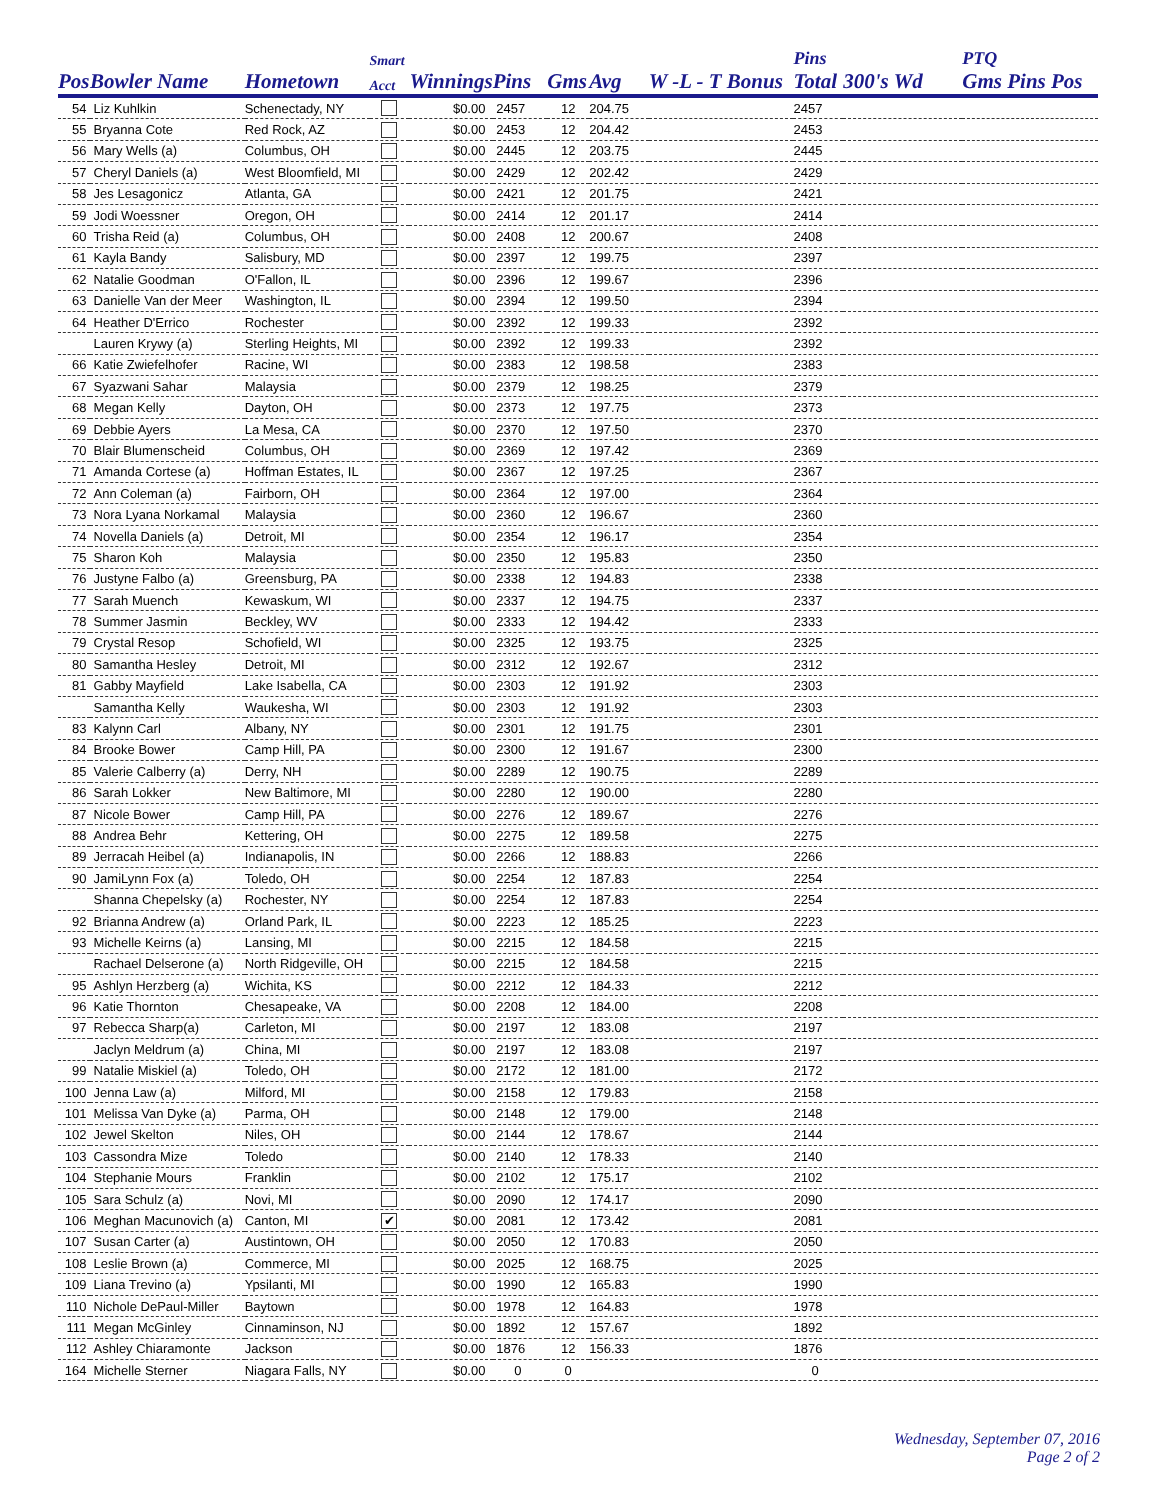| | | | Smart | | | | | | Pins | | PTQ |
| --- | --- | --- | --- | --- | --- | --- | --- | --- | --- | --- | --- |
| Pos | Bowler Name | Hometown | Acct | Winnings | Pins | Gms | Avg | W -L - T Bonus | Total | 300's Wd | Gms Pins Pos |
| 54 | Liz Kuhlkin | Schenectady, NY | | $0.00 | 2457 | 12 | 204.75 | | 2457 | | |
| 55 | Bryanna Cote | Red Rock, AZ | | $0.00 | 2453 | 12 | 204.42 | | 2453 | | |
| 56 | Mary Wells (a) | Columbus, OH | | $0.00 | 2445 | 12 | 203.75 | | 2445 | | |
| 57 | Cheryl Daniels (a) | West Bloomfield, MI | | $0.00 | 2429 | 12 | 202.42 | | 2429 | | |
| 58 | Jes Lesagonicz | Atlanta, GA | | $0.00 | 2421 | 12 | 201.75 | | 2421 | | |
| 59 | Jodi Woessner | Oregon, OH | | $0.00 | 2414 | 12 | 201.17 | | 2414 | | |
| 60 | Trisha Reid (a) | Columbus, OH | | $0.00 | 2408 | 12 | 200.67 | | 2408 | | |
| 61 | Kayla Bandy | Salisbury, MD | | $0.00 | 2397 | 12 | 199.75 | | 2397 | | |
| 62 | Natalie Goodman | O'Fallon, IL | | $0.00 | 2396 | 12 | 199.67 | | 2396 | | |
| 63 | Danielle Van der Meer | Washington, IL | | $0.00 | 2394 | 12 | 199.50 | | 2394 | | |
| 64 | Heather D'Errico | Rochester | | $0.00 | 2392 | 12 | 199.33 | | 2392 | | |
| | Lauren Krywy (a) | Sterling Heights, MI | | $0.00 | 2392 | 12 | 199.33 | | 2392 | | |
| 66 | Katie Zwiefelhofer | Racine, WI | | $0.00 | 2383 | 12 | 198.58 | | 2383 | | |
| 67 | Syazwani Sahar | Malaysia | | $0.00 | 2379 | 12 | 198.25 | | 2379 | | |
| 68 | Megan Kelly | Dayton, OH | | $0.00 | 2373 | 12 | 197.75 | | 2373 | | |
| 69 | Debbie Ayers | La Mesa, CA | | $0.00 | 2370 | 12 | 197.50 | | 2370 | | |
| 70 | Blair Blumenscheid | Columbus, OH | | $0.00 | 2369 | 12 | 197.42 | | 2369 | | |
| 71 | Amanda Cortese (a) | Hoffman Estates, IL | | $0.00 | 2367 | 12 | 197.25 | | 2367 | | |
| 72 | Ann Coleman (a) | Fairborn, OH | | $0.00 | 2364 | 12 | 197.00 | | 2364 | | |
| 73 | Nora Lyana Norkamal | Malaysia | | $0.00 | 2360 | 12 | 196.67 | | 2360 | | |
| 74 | Novella Daniels (a) | Detroit, MI | | $0.00 | 2354 | 12 | 196.17 | | 2354 | | |
| 75 | Sharon Koh | Malaysia | | $0.00 | 2350 | 12 | 195.83 | | 2350 | | |
| 76 | Justyne Falbo (a) | Greensburg, PA | | $0.00 | 2338 | 12 | 194.83 | | 2338 | | |
| 77 | Sarah Muench | Kewaskum, WI | | $0.00 | 2337 | 12 | 194.75 | | 2337 | | |
| 78 | Summer Jasmin | Beckley, WV | | $0.00 | 2333 | 12 | 194.42 | | 2333 | | |
| 79 | Crystal Resop | Schofield, WI | | $0.00 | 2325 | 12 | 193.75 | | 2325 | | |
| 80 | Samantha Hesley | Detroit, MI | | $0.00 | 2312 | 12 | 192.67 | | 2312 | | |
| 81 | Gabby Mayfield | Lake Isabella, CA | | $0.00 | 2303 | 12 | 191.92 | | 2303 | | |
| | Samantha Kelly | Waukesha, WI | | $0.00 | 2303 | 12 | 191.92 | | 2303 | | |
| 83 | Kalynn Carl | Albany, NY | | $0.00 | 2301 | 12 | 191.75 | | 2301 | | |
| 84 | Brooke Bower | Camp Hill, PA | | $0.00 | 2300 | 12 | 191.67 | | 2300 | | |
| 85 | Valerie Calberry (a) | Derry, NH | | $0.00 | 2289 | 12 | 190.75 | | 2289 | | |
| 86 | Sarah Lokker | New Baltimore, MI | | $0.00 | 2280 | 12 | 190.00 | | 2280 | | |
| 87 | Nicole Bower | Camp Hill, PA | | $0.00 | 2276 | 12 | 189.67 | | 2276 | | |
| 88 | Andrea Behr | Kettering, OH | | $0.00 | 2275 | 12 | 189.58 | | 2275 | | |
| 89 | Jerracah Heibel (a) | Indianapolis, IN | | $0.00 | 2266 | 12 | 188.83 | | 2266 | | |
| 90 | JamiLynn Fox (a) | Toledo, OH | | $0.00 | 2254 | 12 | 187.83 | | 2254 | | |
| | Shanna Chepelsky (a) | Rochester, NY | | $0.00 | 2254 | 12 | 187.83 | | 2254 | | |
| 92 | Brianna Andrew (a) | Orland Park, IL | | $0.00 | 2223 | 12 | 185.25 | | 2223 | | |
| 93 | Michelle Keirns (a) | Lansing, MI | | $0.00 | 2215 | 12 | 184.58 | | 2215 | | |
| | Rachael Delserone (a) | North Ridgeville, OH | | $0.00 | 2215 | 12 | 184.58 | | 2215 | | |
| 95 | Ashlyn Herzberg (a) | Wichita, KS | | $0.00 | 2212 | 12 | 184.33 | | 2212 | | |
| 96 | Katie Thornton | Chesapeake, VA | | $0.00 | 2208 | 12 | 184.00 | | 2208 | | |
| 97 | Rebecca Sharp(a) | Carleton, MI | | $0.00 | 2197 | 12 | 183.08 | | 2197 | | |
| | Jaclyn Meldrum (a) | China, MI | | $0.00 | 2197 | 12 | 183.08 | | 2197 | | |
| 99 | Natalie Miskiel (a) | Toledo, OH | | $0.00 | 2172 | 12 | 181.00 | | 2172 | | |
| 100 | Jenna Law (a) | Milford, MI | | $0.00 | 2158 | 12 | 179.83 | | 2158 | | |
| 101 | Melissa Van Dyke (a) | Parma, OH | | $0.00 | 2148 | 12 | 179.00 | | 2148 | | |
| 102 | Jewel Skelton | Niles, OH | | $0.00 | 2144 | 12 | 178.67 | | 2144 | | |
| 103 | Cassondra Mize | Toledo | | $0.00 | 2140 | 12 | 178.33 | | 2140 | | |
| 104 | Stephanie Mours | Franklin | | $0.00 | 2102 | 12 | 175.17 | | 2102 | | |
| 105 | Sara Schulz (a) | Novi, MI | | $0.00 | 2090 | 12 | 174.17 | | 2090 | | |
| 106 | Meghan Macunovich (a) | Canton, MI | ✔ | $0.00 | 2081 | 12 | 173.42 | | 2081 | | |
| 107 | Susan Carter (a) | Austintown, OH | | $0.00 | 2050 | 12 | 170.83 | | 2050 | | |
| 108 | Leslie Brown (a) | Commerce, MI | | $0.00 | 2025 | 12 | 168.75 | | 2025 | | |
| 109 | Liana Trevino (a) | Ypsilanti, MI | | $0.00 | 1990 | 12 | 165.83 | | 1990 | | |
| 110 | Nichole DePaul-Miller | Baytown | | $0.00 | 1978 | 12 | 164.83 | | 1978 | | |
| 111 | Megan McGinley | Cinnaminson, NJ | | $0.00 | 1892 | 12 | 157.67 | | 1892 | | |
| 112 | Ashley Chiaramonte | Jackson | | $0.00 | 1876 | 12 | 156.33 | | 1876 | | |
| 164 | Michelle Sterner | Niagara Falls, NY | | $0.00 | 0 | 0 | | | 0 | | |
Wednesday, September 07, 2016
Page 2 of 2